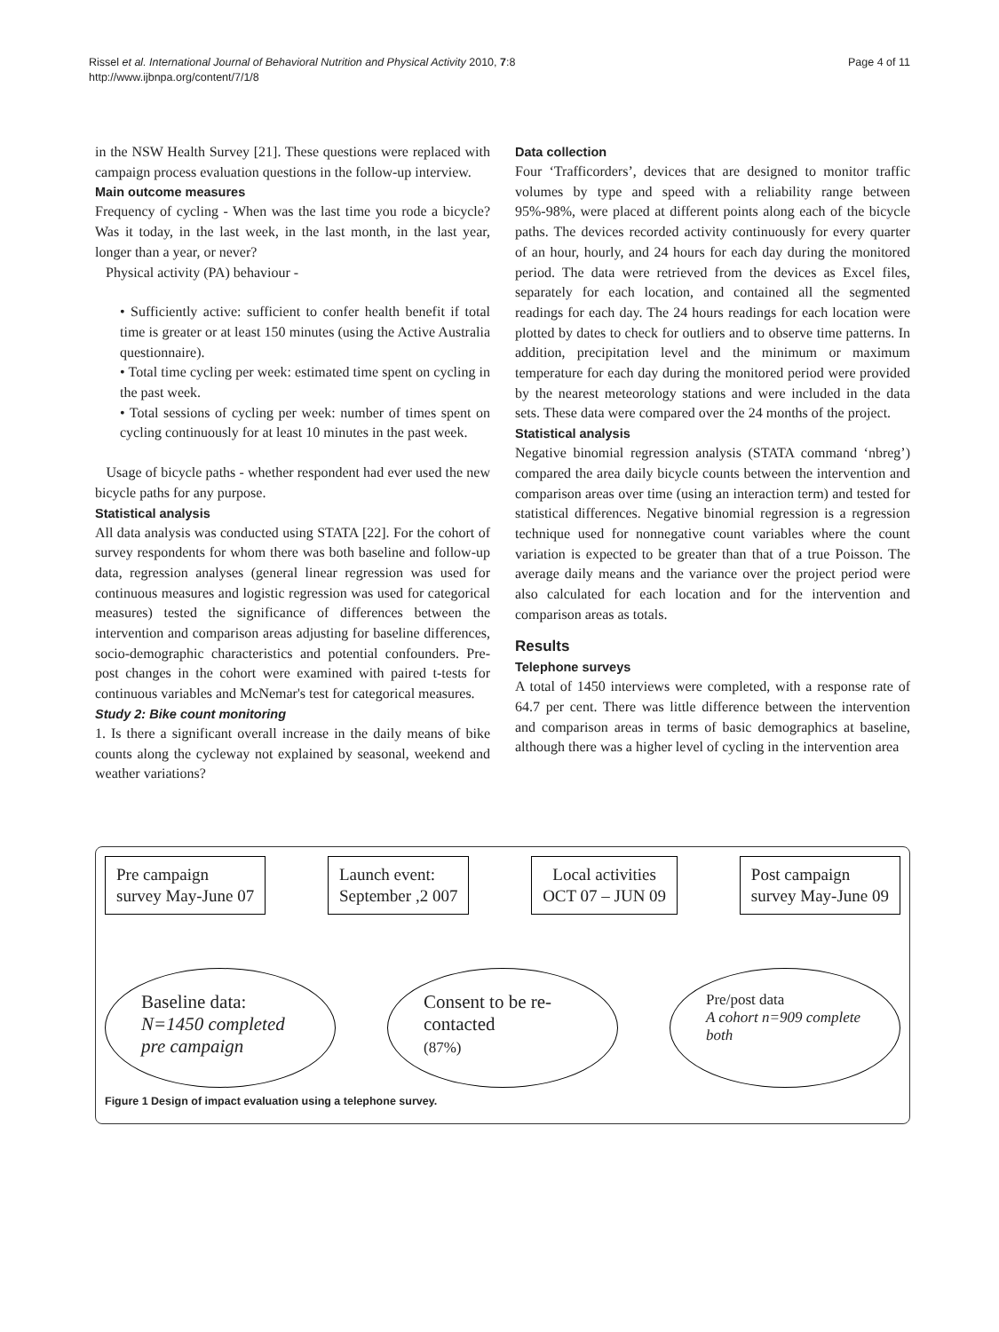Rissel et al. International Journal of Behavioral Nutrition and Physical Activity 2010, 7:8
http://www.ijbnpa.org/content/7/1/8
Page 4 of 11
in the NSW Health Survey [21]. These questions were replaced with campaign process evaluation questions in the follow-up interview.
Main outcome measures
Frequency of cycling - When was the last time you rode a bicycle? Was it today, in the last week, in the last month, in the last year, longer than a year, or never?
Physical activity (PA) behaviour -
• Sufficiently active: sufficient to confer health benefit if total time is greater or at least 150 minutes (using the Active Australia questionnaire).
• Total time cycling per week: estimated time spent on cycling in the past week.
• Total sessions of cycling per week: number of times spent on cycling continuously for at least 10 minutes in the past week.
Usage of bicycle paths - whether respondent had ever used the new bicycle paths for any purpose.
Statistical analysis
All data analysis was conducted using STATA [22]. For the cohort of survey respondents for whom there was both baseline and follow-up data, regression analyses (general linear regression was used for continuous measures and logistic regression was used for categorical measures) tested the significance of differences between the intervention and comparison areas adjusting for baseline differences, socio-demographic characteristics and potential confounders. Pre-post changes in the cohort were examined with paired t-tests for continuous variables and McNemar's test for categorical measures.
Study 2: Bike count monitoring
1. Is there a significant overall increase in the daily means of bike counts along the cycleway not explained by seasonal, weekend and weather variations?
Data collection
Four ‘Trafficorders’, devices that are designed to monitor traffic volumes by type and speed with a reliability range between 95%-98%, were placed at different points along each of the bicycle paths. The devices recorded activity continuously for every quarter of an hour, hourly, and 24 hours for each day during the monitored period. The data were retrieved from the devices as Excel files, separately for each location, and contained all the segmented readings for each day. The 24 hours readings for each location were plotted by dates to check for outliers and to observe time patterns. In addition, precipitation level and the minimum or maximum temperature for each day during the monitored period were provided by the nearest meteorology stations and were included in the data sets. These data were compared over the 24 months of the project.
Statistical analysis
Negative binomial regression analysis (STATA command ‘nbreg’) compared the area daily bicycle counts between the intervention and comparison areas over time (using an interaction term) and tested for statistical differences. Negative binomial regression is a regression technique used for nonnegative count variables where the count variation is expected to be greater than that of a true Poisson. The average daily means and the variance over the project period were also calculated for each location and for the intervention and comparison areas as totals.
Results
Telephone surveys
A total of 1450 interviews were completed, with a response rate of 64.7 per cent. There was little difference between the intervention and comparison areas in terms of basic demographics at baseline, although there was a higher level of cycling in the intervention area
Pre campaign
survey May-June 07
Launch event:
September ,2 007
Local activities
OCT 07 – JUN 09
Post campaign
survey May-June 09
Baseline data:
N=1450 completed pre campaign
Consent to be re-contacted
(87%)
Pre/post data
A cohort n=909 complete both
Figure 1 Design of impact evaluation using a telephone survey.